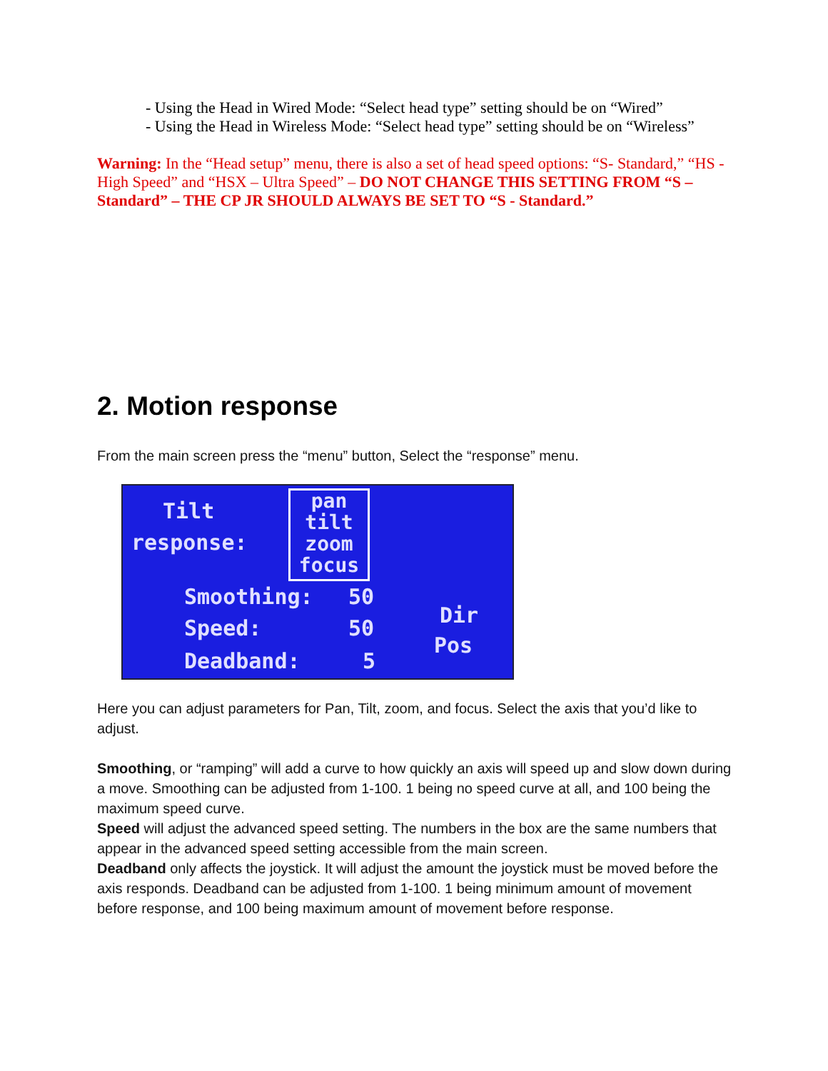- Using the Head in Wired Mode: “Select head type” setting should be on “Wired”
- Using the Head in Wireless Mode: “Select head type” setting should be on “Wireless”
Warning: In the “Head setup” menu, there is also a set of head speed options: “S- Standard,” “HS - High Speed” and “HSX – Ultra Speed” – DO NOT CHANGE THIS SETTING FROM “S – Standard” – THE CP JR SHOULD ALWAYS BE SET TO “S - Standard.”
2. Motion response
From the main screen press the “menu” button, Select the “response” menu.
Tilt
response:
pan
tilt
zoom
focus
Smoothing: 50
Speed: 50
Deadband: 5
Dir
Pos
Here you can adjust parameters for Pan, Tilt, zoom, and focus. Select the axis that you’d like to adjust.
Smoothing, or “ramping” will add a curve to how quickly an axis will speed up and slow down during a move. Smoothing can be adjusted from 1-100. 1 being no speed curve at all, and 100 being the maximum speed curve.
Speed will adjust the advanced speed setting. The numbers in the box are the same numbers that appear in the advanced speed setting accessible from the main screen.
Deadband only affects the joystick. It will adjust the amount the joystick must be moved before the axis responds. Deadband can be adjusted from 1-100. 1 being minimum amount of movement before response, and 100 being maximum amount of movement before response.